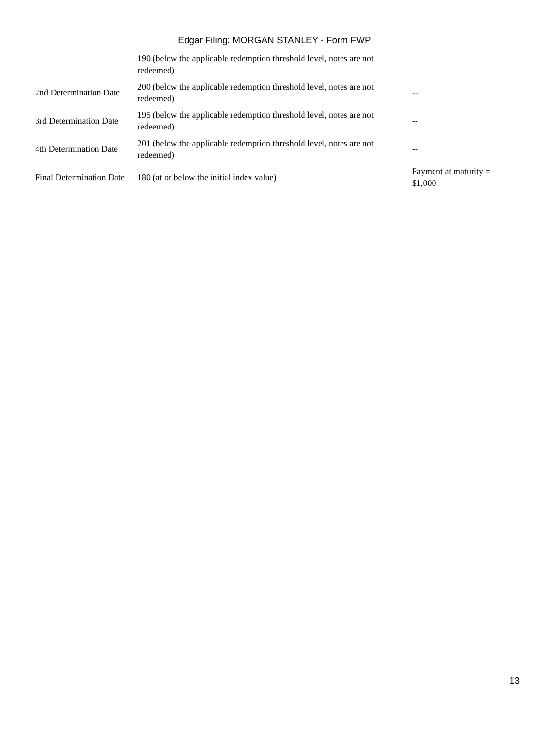Edgar Filing: MORGAN STANLEY - Form FWP
| | 190 (below the applicable redemption threshold level, notes are not redeemed) | |
| 2nd Determination Date | 200 (below the applicable redemption threshold level, notes are not redeemed) | -- |
| 3rd Determination Date | 195 (below the applicable redemption threshold level, notes are not redeemed) | -- |
| 4th Determination Date | 201 (below the applicable redemption threshold level, notes are not redeemed) | -- |
| Final Determination Date | 180 (at or below the initial index value) | Payment at maturity = $1,000 |
13